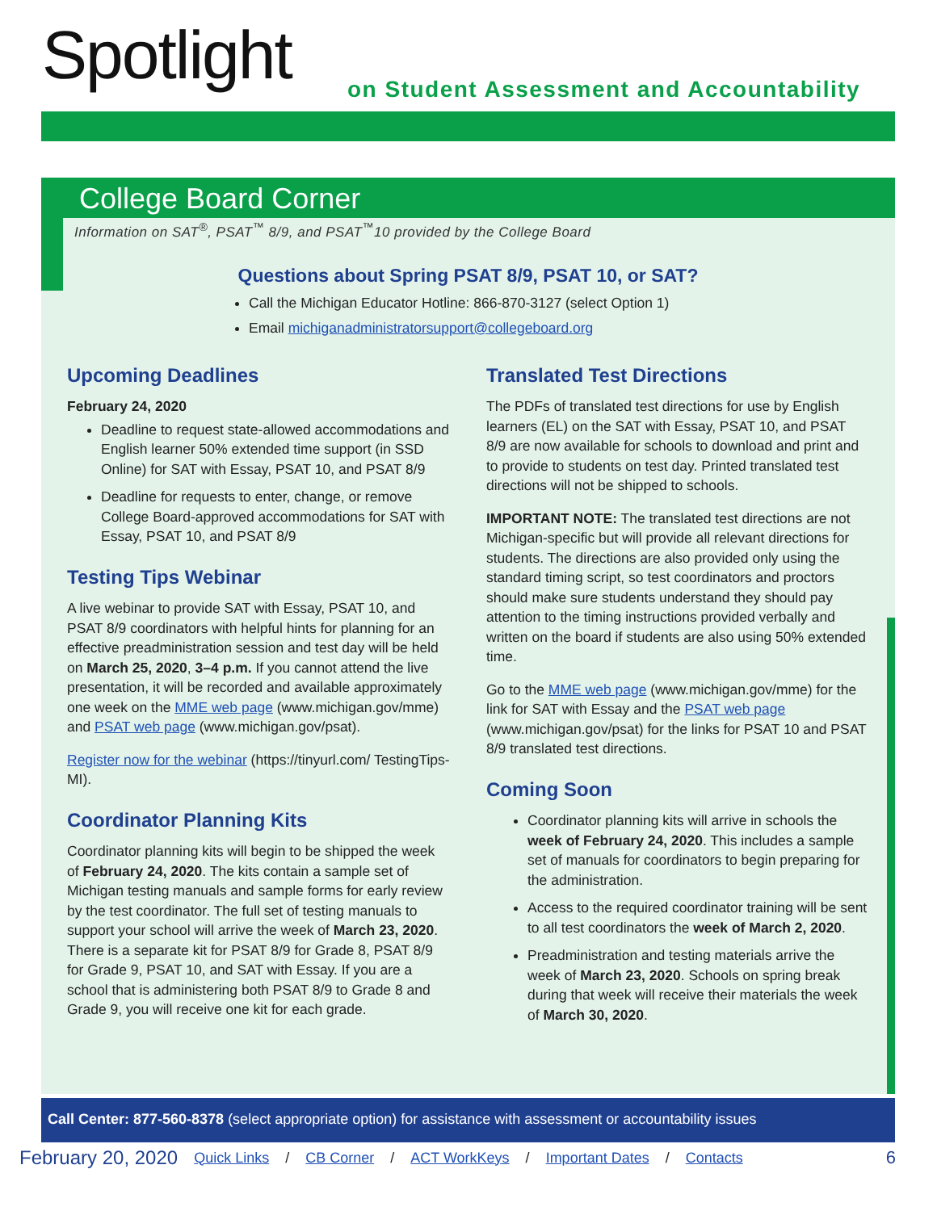Spotlight
on Student Assessment and Accountability
College Board Corner
Information on SAT<sup>®</sup>, PSAT<sup>™</sup> 8/9, and PSAT<sup>™</sup>10 provided by the College Board
Questions about Spring PSAT 8/9, PSAT 10, or SAT?
Call the Michigan Educator Hotline: 866-870-3127 (select Option 1)
Email michiganadministratorsupport@collegeboard.org
Upcoming Deadlines
February 24, 2020
Deadline to request state-allowed accommodations and English learner 50% extended time support (in SSD Online) for SAT with Essay, PSAT 10, and PSAT 8/9
Deadline for requests to enter, change, or remove College Board-approved accommodations for SAT with Essay, PSAT 10, and PSAT 8/9
Testing Tips Webinar
A live webinar to provide SAT with Essay, PSAT 10, and PSAT 8/9 coordinators with helpful hints for planning for an effective preadministration session and test day will be held on March 25, 2020, 3–4 p.m. If you cannot attend the live presentation, it will be recorded and available approximately one week on the MME web page (www.michigan.gov/mme) and PSAT web page (www.michigan.gov/psat).
Register now for the webinar (https://tinyurl.com/ TestingTips-MI).
Coordinator Planning Kits
Coordinator planning kits will begin to be shipped the week of February 24, 2020. The kits contain a sample set of Michigan testing manuals and sample forms for early review by the test coordinator. The full set of testing manuals to support your school will arrive the week of March 23, 2020. There is a separate kit for PSAT 8/9 for Grade 8, PSAT 8/9 for Grade 9, PSAT 10, and SAT with Essay. If you are a school that is administering both PSAT 8/9 to Grade 8 and Grade 9, you will receive one kit for each grade.
Translated Test Directions
The PDFs of translated test directions for use by English learners (EL) on the SAT with Essay, PSAT 10, and PSAT 8/9 are now available for schools to download and print and to provide to students on test day. Printed translated test directions will not be shipped to schools.
IMPORTANT NOTE: The translated test directions are not Michigan-specific but will provide all relevant directions for students. The directions are also provided only using the standard timing script, so test coordinators and proctors should make sure students understand they should pay attention to the timing instructions provided verbally and written on the board if students are also using 50% extended time.
Go to the MME web page (www.michigan.gov/mme) for the link for SAT with Essay and the PSAT web page (www.michigan.gov/psat) for the links for PSAT 10 and PSAT 8/9 translated test directions.
Coming Soon
Coordinator planning kits will arrive in schools the week of February 24, 2020. This includes a sample set of manuals for coordinators to begin preparing for the administration.
Access to the required coordinator training will be sent to all test coordinators the week of March 2, 2020.
Preadministration and testing materials arrive the week of March 23, 2020. Schools on spring break during that week will receive their materials the week of March 30, 2020.
Call Center: 877-560-8378 (select appropriate option) for assistance with assessment or accountability issues
February 20, 2020 Quick Links / CB Corner / ACT WorkKeys / Important Dates / Contacts 6